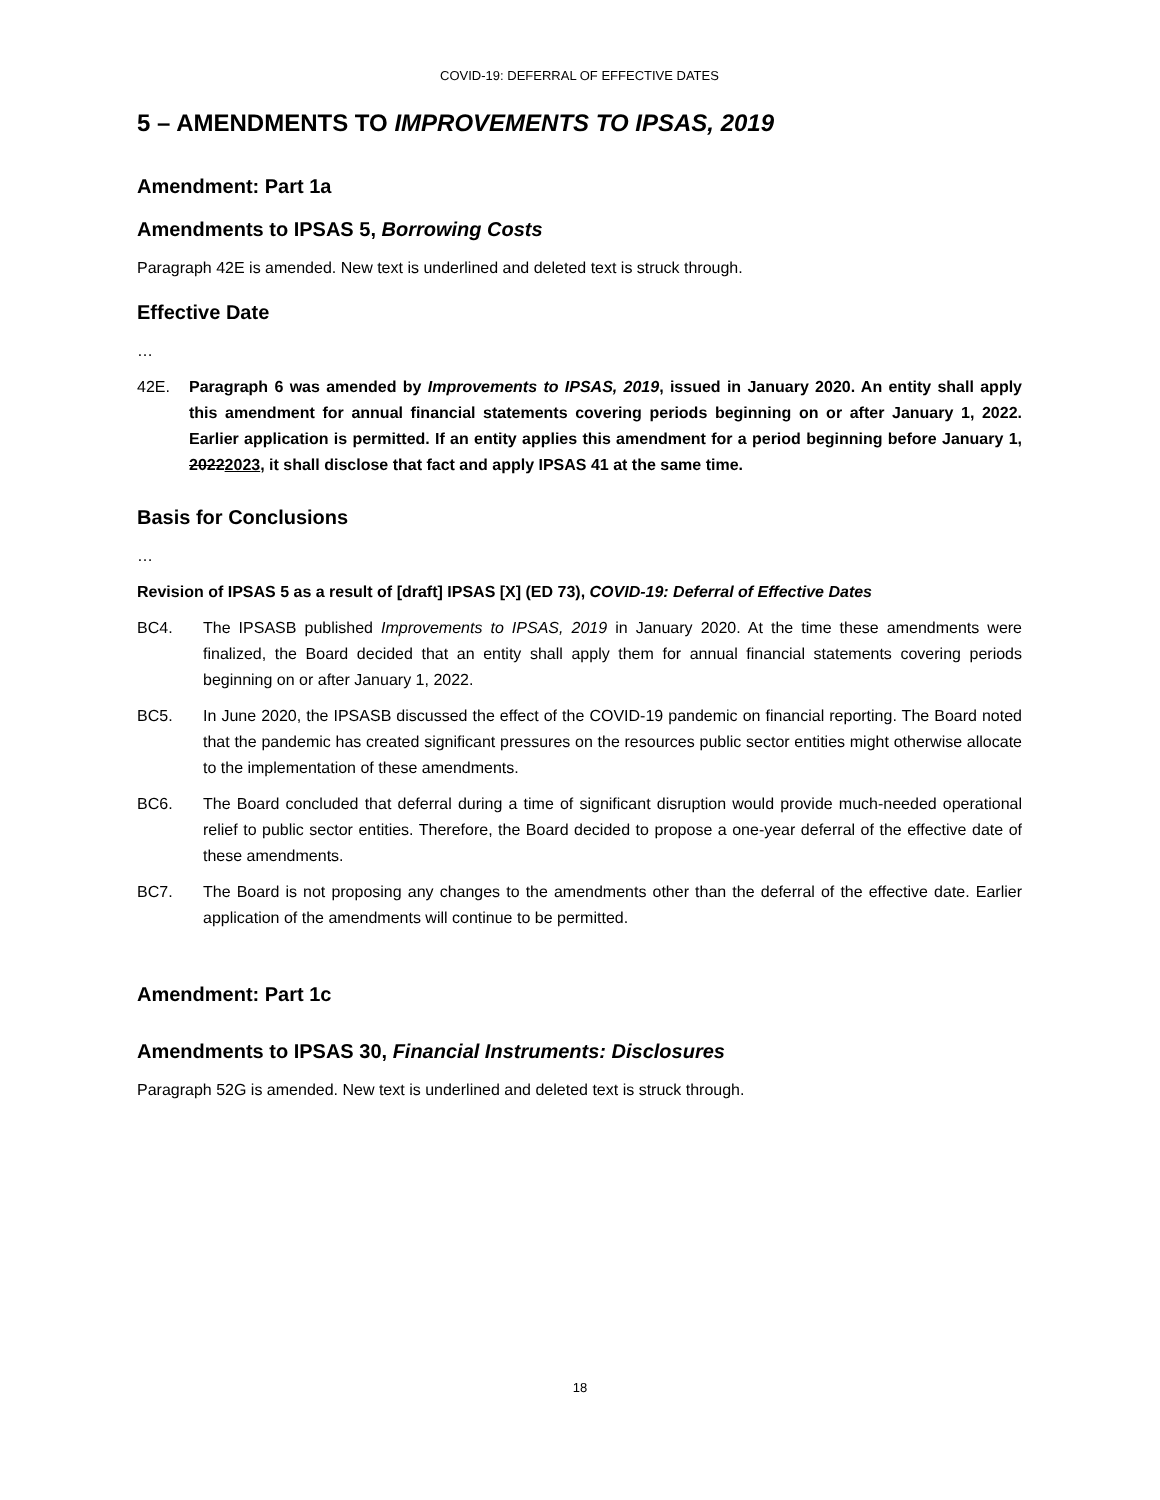COVID-19: DEFERRAL OF EFFECTIVE DATES
5 – AMENDMENTS TO IMPROVEMENTS TO IPSAS, 2019
Amendment: Part 1a
Amendments to IPSAS 5, Borrowing Costs
Paragraph 42E is amended. New text is underlined and deleted text is struck through.
Effective Date
…
42E. Paragraph 6 was amended by Improvements to IPSAS, 2019, issued in January 2020. An entity shall apply this amendment for annual financial statements covering periods beginning on or after January 1, 2022. Earlier application is permitted. If an entity applies this amendment for a period beginning before January 1, 20222023, it shall disclose that fact and apply IPSAS 41 at the same time.
Basis for Conclusions
…
Revision of IPSAS 5 as a result of [draft] IPSAS [X] (ED 73), COVID-19: Deferral of Effective Dates
BC4. The IPSASB published Improvements to IPSAS, 2019 in January 2020. At the time these amendments were finalized, the Board decided that an entity shall apply them for annual financial statements covering periods beginning on or after January 1, 2022.
BC5. In June 2020, the IPSASB discussed the effect of the COVID-19 pandemic on financial reporting. The Board noted that the pandemic has created significant pressures on the resources public sector entities might otherwise allocate to the implementation of these amendments.
BC6. The Board concluded that deferral during a time of significant disruption would provide much-needed operational relief to public sector entities. Therefore, the Board decided to propose a one-year deferral of the effective date of these amendments.
BC7. The Board is not proposing any changes to the amendments other than the deferral of the effective date. Earlier application of the amendments will continue to be permitted.
Amendment: Part 1c
Amendments to IPSAS 30, Financial Instruments: Disclosures
Paragraph 52G is amended. New text is underlined and deleted text is struck through.
18